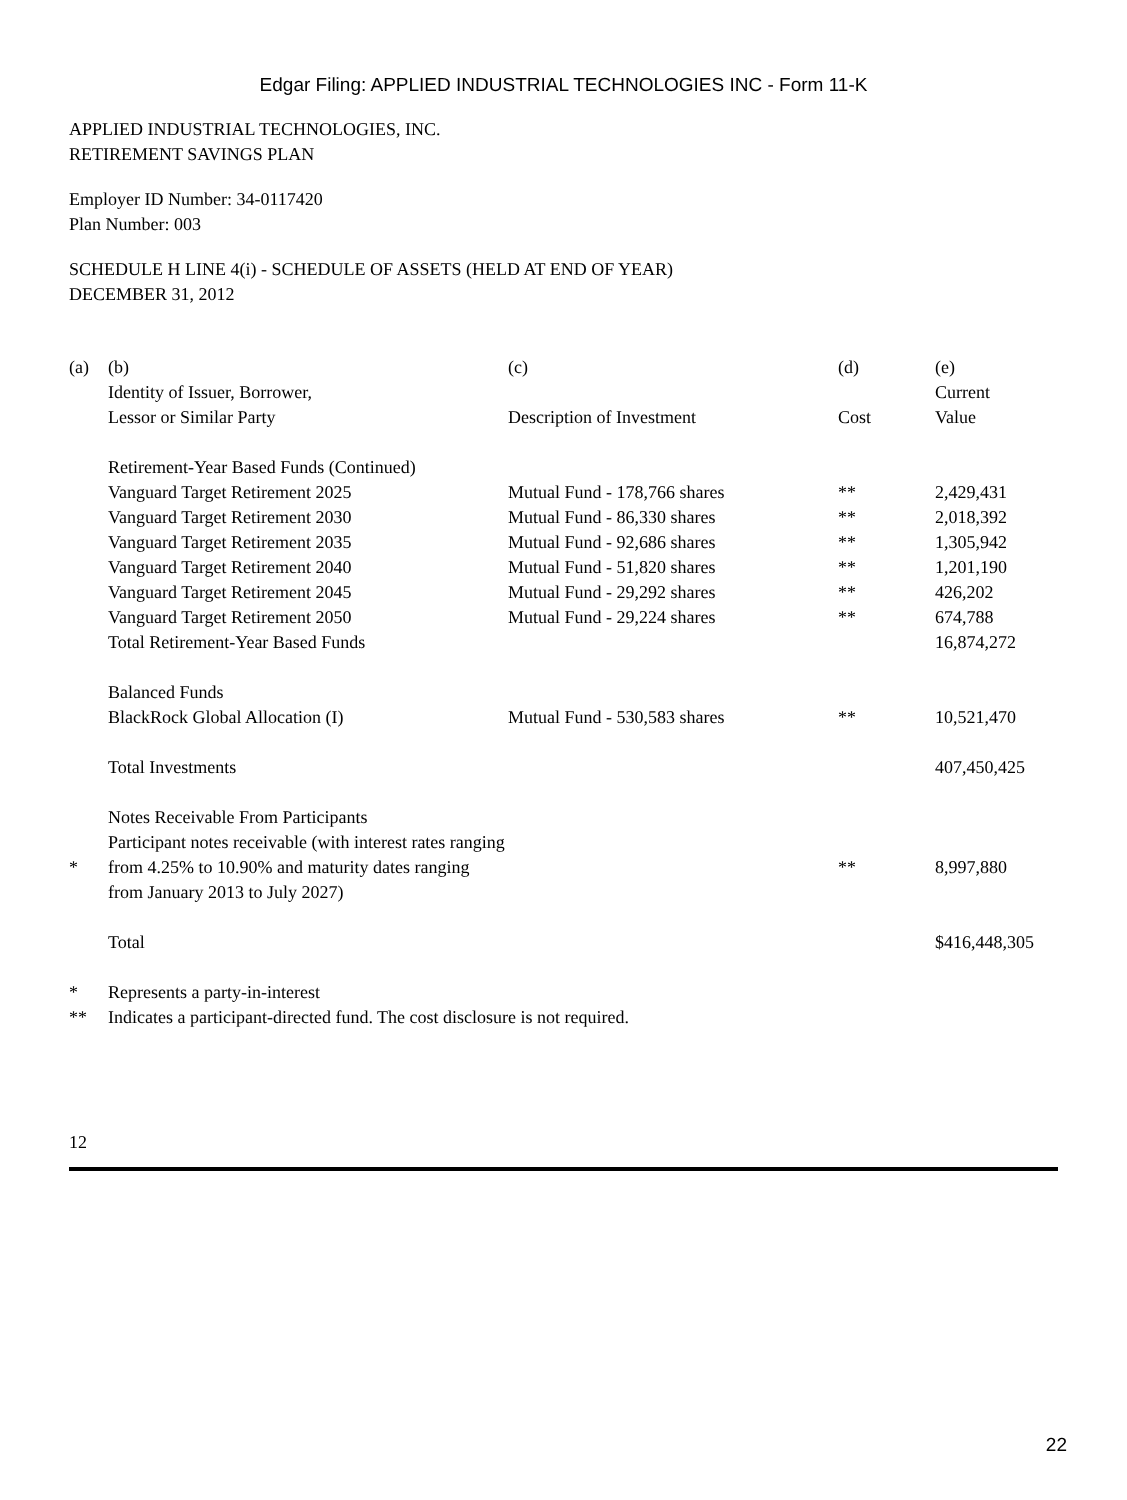Edgar Filing: APPLIED INDUSTRIAL TECHNOLOGIES INC - Form 11-K
APPLIED INDUSTRIAL TECHNOLOGIES, INC.
RETIREMENT SAVINGS PLAN
Employer ID Number: 34-0117420
Plan Number: 003
SCHEDULE H LINE 4(i) - SCHEDULE OF ASSETS (HELD AT END OF YEAR)
DECEMBER 31, 2012
| (a) | (b) Identity of Issuer, Borrower, Lessor or Similar Party | (c) Description of Investment | (d) Cost | (e) Current Value |
| | Retirement-Year Based Funds (Continued) | | | |
| | Vanguard Target Retirement 2025 | Mutual Fund - 178,766 shares | ** | 2,429,431 |
| | Vanguard Target Retirement 2030 | Mutual Fund - 86,330 shares | ** | 2,018,392 |
| | Vanguard Target Retirement 2035 | Mutual Fund - 92,686 shares | ** | 1,305,942 |
| | Vanguard Target Retirement 2040 | Mutual Fund - 51,820 shares | ** | 1,201,190 |
| | Vanguard Target Retirement 2045 | Mutual Fund - 29,292 shares | ** | 426,202 |
| | Vanguard Target Retirement 2050 | Mutual Fund - 29,224 shares | ** | 674,788 |
| | Total Retirement-Year Based Funds | | | 16,874,272 |
| | Balanced Funds | | | |
| | BlackRock Global Allocation (I) | Mutual Fund - 530,583 shares | ** | 10,521,470 |
| | Total Investments | | | 407,450,425 |
| | Notes Receivable From Participants | | | |
| * | Participant notes receivable (with interest rates ranging from 4.25% to 10.90% and maturity dates ranging from January 2013 to July 2027) | | ** | 8,997,880 |
| | Total | | | $416,448,305 |
| * | Represents a party-in-interest | | | |
| ** | Indicates a participant-directed fund. The cost disclosure is not required. | | | |
12
22